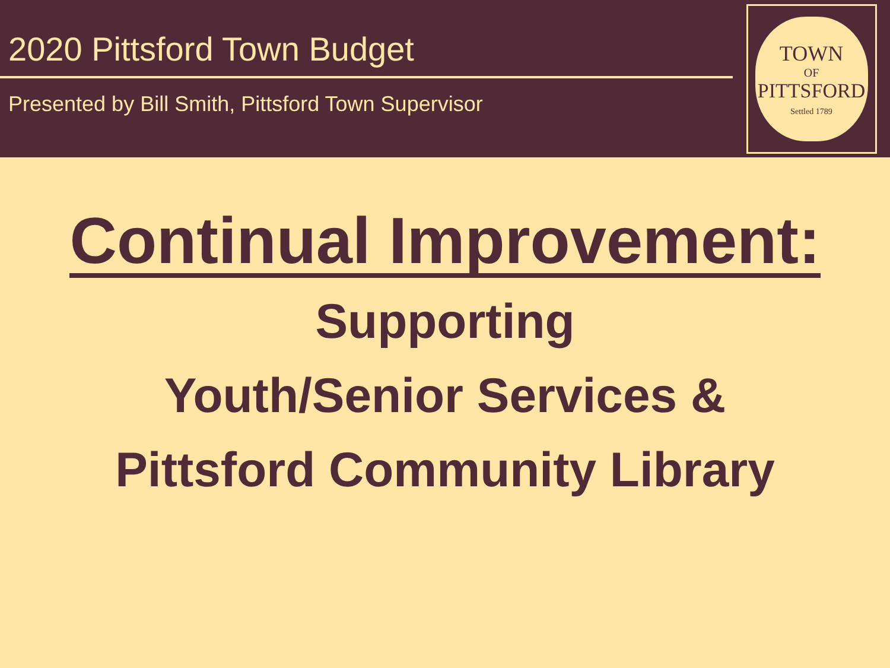2020 Pittsford Town Budget
Presented by Bill Smith, Pittsford Town Supervisor
TOWN
OF
PITTSFORD
Settled 1789
Continual Improvement:
Supporting
Youth/Senior Services &
Pittsford Community Library